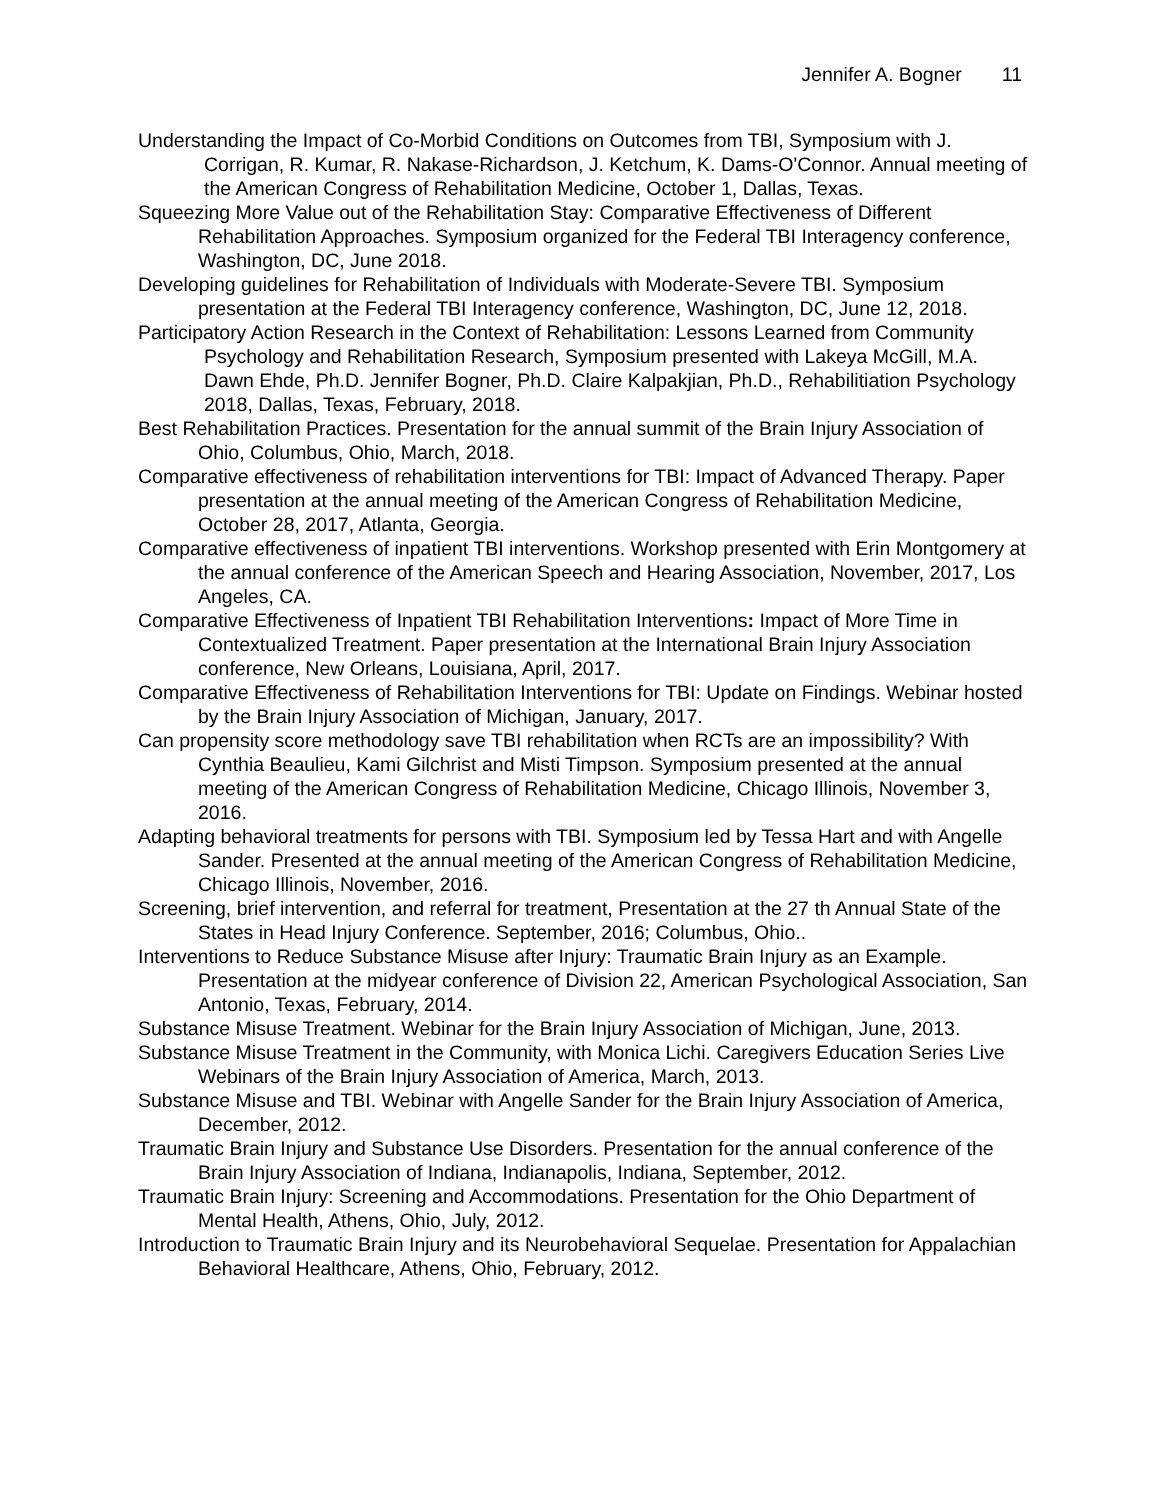Jennifer A. Bogner 11
Understanding the Impact of Co-Morbid Conditions on Outcomes from TBI, Symposium with J. Corrigan, R. Kumar, R. Nakase-Richardson, J. Ketchum, K. Dams-O'Connor. Annual meeting of the American Congress of Rehabilitation Medicine, October 1, Dallas, Texas.
Squeezing More Value out of the Rehabilitation Stay: Comparative Effectiveness of Different Rehabilitation Approaches. Symposium organized for the Federal TBI Interagency conference, Washington, DC, June 2018.
Developing guidelines for Rehabilitation of Individuals with Moderate-Severe TBI. Symposium presentation at the Federal TBI Interagency conference, Washington, DC, June 12, 2018.
Participatory Action Research in the Context of Rehabilitation: Lessons Learned from Community Psychology and Rehabilitation Research, Symposium presented with Lakeya McGill, M.A.
Dawn Ehde, Ph.D. Jennifer Bogner, Ph.D. Claire Kalpakjian, Ph.D., Rehabilitiation Psychology 2018, Dallas, Texas, February, 2018.
Best Rehabilitation Practices. Presentation for the annual summit of the Brain Injury Association of Ohio, Columbus, Ohio, March, 2018.
Comparative effectiveness of rehabilitation interventions for TBI: Impact of Advanced Therapy. Paper presentation at the annual meeting of the American Congress of Rehabilitation Medicine, October 28, 2017, Atlanta, Georgia.
Comparative effectiveness of inpatient TBI interventions. Workshop presented with Erin Montgomery at the annual conference of the American Speech and Hearing Association, November, 2017, Los Angeles, CA.
Comparative Effectiveness of Inpatient TBI Rehabilitation Interventions: Impact of More Time in Contextualized Treatment. Paper presentation at the International Brain Injury Association conference, New Orleans, Louisiana, April, 2017.
Comparative Effectiveness of Rehabilitation Interventions for TBI: Update on Findings. Webinar hosted by the Brain Injury Association of Michigan, January, 2017.
Can propensity score methodology save TBI rehabilitation when RCTs are an impossibility? With Cynthia Beaulieu, Kami Gilchrist and Misti Timpson. Symposium presented at the annual meeting of the American Congress of Rehabilitation Medicine, Chicago Illinois, November 3, 2016.
Adapting behavioral treatments for persons with TBI. Symposium led by Tessa Hart and with Angelle Sander. Presented at the annual meeting of the American Congress of Rehabilitation Medicine, Chicago Illinois, November, 2016.
Screening, brief intervention, and referral for treatment, Presentation at the 27 th Annual State of the States in Head Injury Conference. September, 2016; Columbus, Ohio..
Interventions to Reduce Substance Misuse after Injury: Traumatic Brain Injury as an Example. Presentation at the midyear conference of Division 22, American Psychological Association, San Antonio, Texas, February, 2014.
Substance Misuse Treatment. Webinar for the Brain Injury Association of Michigan, June, 2013.
Substance Misuse Treatment in the Community, with Monica Lichi. Caregivers Education Series Live Webinars of the Brain Injury Association of America, March, 2013.
Substance Misuse and TBI. Webinar with Angelle Sander for the Brain Injury Association of America, December, 2012.
Traumatic Brain Injury and Substance Use Disorders. Presentation for the annual conference of the Brain Injury Association of Indiana, Indianapolis, Indiana, September, 2012.
Traumatic Brain Injury: Screening and Accommodations. Presentation for the Ohio Department of Mental Health, Athens, Ohio, July, 2012.
Introduction to Traumatic Brain Injury and its Neurobehavioral Sequelae. Presentation for Appalachian Behavioral Healthcare, Athens, Ohio, February, 2012.